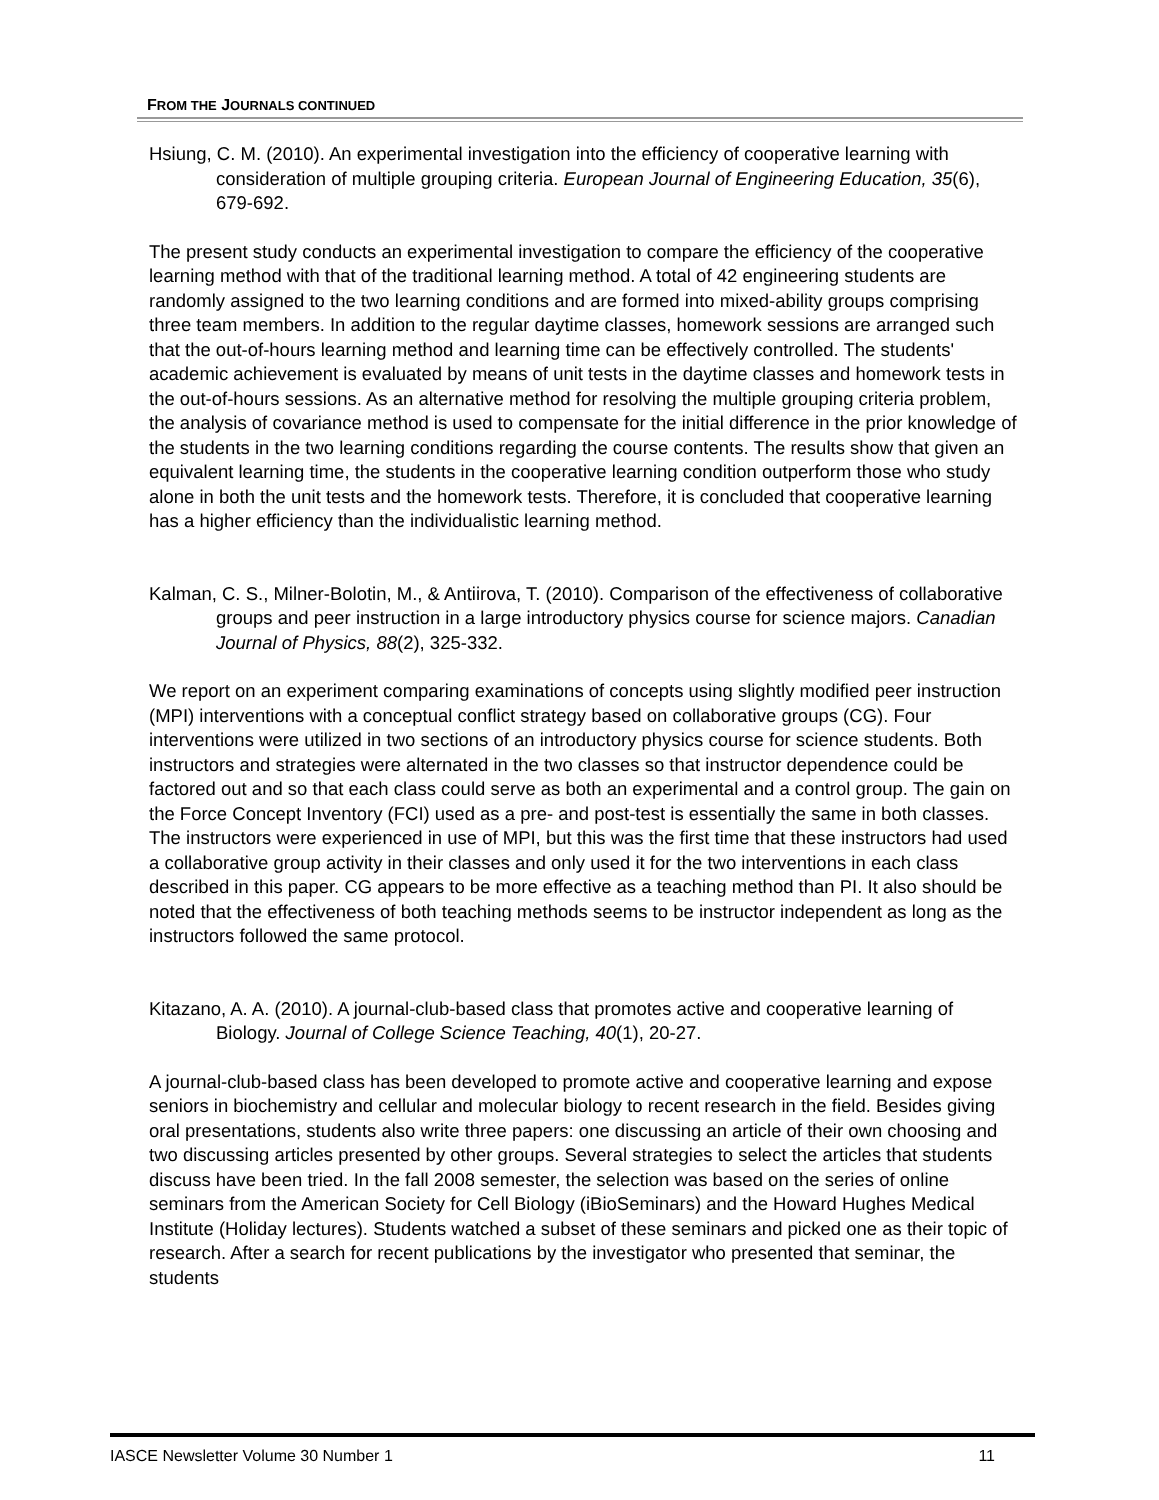FROM THE JOURNALS CONTINUED
Hsiung, C. M. (2010). An experimental investigation into the efficiency of cooperative learning with consideration of multiple grouping criteria. European Journal of Engineering Education, 35(6), 679-692.
The present study conducts an experimental investigation to compare the efficiency of the cooperative learning method with that of the traditional learning method. A total of 42 engineering students are randomly assigned to the two learning conditions and are formed into mixed-ability groups comprising three team members. In addition to the regular daytime classes, homework sessions are arranged such that the out-of-hours learning method and learning time can be effectively controlled. The students' academic achievement is evaluated by means of unit tests in the daytime classes and homework tests in the out-of-hours sessions. As an alternative method for resolving the multiple grouping criteria problem, the analysis of covariance method is used to compensate for the initial difference in the prior knowledge of the students in the two learning conditions regarding the course contents. The results show that given an equivalent learning time, the students in the cooperative learning condition outperform those who study alone in both the unit tests and the homework tests. Therefore, it is concluded that cooperative learning has a higher efficiency than the individualistic learning method.
Kalman, C. S., Milner-Bolotin, M., & Antiirova, T. (2010). Comparison of the effectiveness of collaborative groups and peer instruction in a large introductory physics course for science majors. Canadian Journal of Physics, 88(2), 325-332.
We report on an experiment comparing examinations of concepts using slightly modified peer instruction (MPI) interventions with a conceptual conflict strategy based on collaborative groups (CG). Four interventions were utilized in two sections of an introductory physics course for science students. Both instructors and strategies were alternated in the two classes so that instructor dependence could be factored out and so that each class could serve as both an experimental and a control group. The gain on the Force Concept Inventory (FCI) used as a pre- and post-test is essentially the same in both classes. The instructors were experienced in use of MPI, but this was the first time that these instructors had used a collaborative group activity in their classes and only used it for the two interventions in each class described in this paper. CG appears to be more effective as a teaching method than PI. It also should be noted that the effectiveness of both teaching methods seems to be instructor independent as long as the instructors followed the same protocol.
Kitazano, A. A. (2010). A journal-club-based class that promotes active and cooperative learning of Biology. Journal of College Science Teaching, 40(1), 20-27.
A journal-club-based class has been developed to promote active and cooperative learning and expose seniors in biochemistry and cellular and molecular biology to recent research in the field. Besides giving oral presentations, students also write three papers: one discussing an article of their own choosing and two discussing articles presented by other groups. Several strategies to select the articles that students discuss have been tried. In the fall 2008 semester, the selection was based on the series of online seminars from the American Society for Cell Biology (iBioSeminars) and the Howard Hughes Medical Institute (Holiday lectures). Students watched a subset of these seminars and picked one as their topic of research. After a search for recent publications by the investigator who presented that seminar, the students
IASCE Newsletter Volume 30 Number 1 11